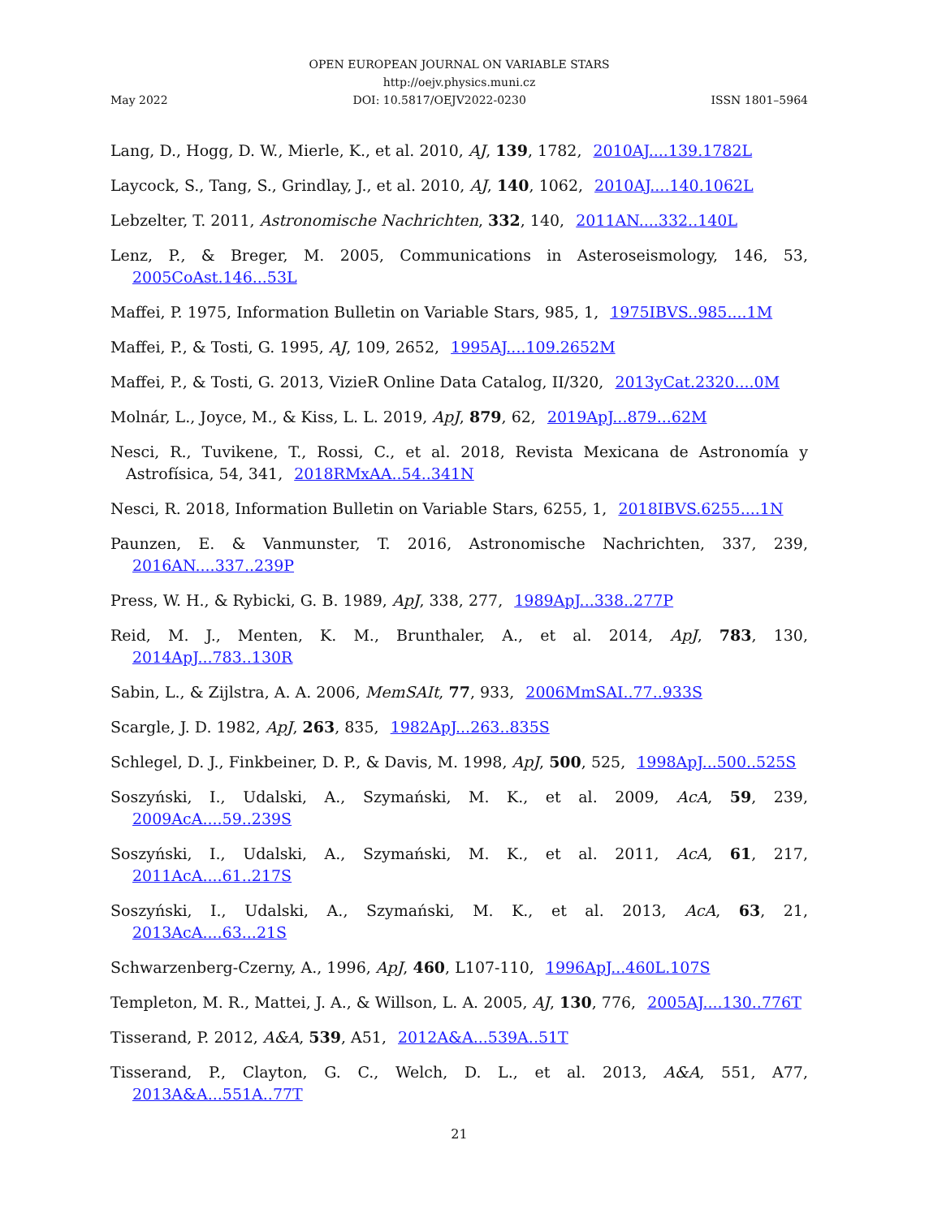OPEN EUROPEAN JOURNAL ON VARIABLE STARS
http://oejv.physics.muni.cz
May 2022 DOI: 10.5817/OEJV2022-0230 ISSN 1801–5964
Lang, D., Hogg, D. W., Mierle, K., et al. 2010, AJ, 139, 1782, 2010AJ....139.1782L
Laycock, S., Tang, S., Grindlay, J., et al. 2010, AJ, 140, 1062, 2010AJ....140.1062L
Lebzelter, T. 2011, Astronomische Nachrichten, 332, 140, 2011AN....332..140L
Lenz, P., & Breger, M. 2005, Communications in Asteroseismology, 146, 53, 2005CoAst.146...53L
Maffei, P. 1975, Information Bulletin on Variable Stars, 985, 1, 1975IBVS..985....1M
Maffei, P., & Tosti, G. 1995, AJ, 109, 2652, 1995AJ....109.2652M
Maffei, P., & Tosti, G. 2013, VizieR Online Data Catalog, II/320, 2013yCat.2320....0M
Molnár, L., Joyce, M., & Kiss, L. L. 2019, ApJ, 879, 62, 2019ApJ...879...62M
Nesci, R., Tuvikene, T., Rossi, C., et al. 2018, Revista Mexicana de Astronomía y Astrofísica, 54, 341, 2018RMxAA..54..341N
Nesci, R. 2018, Information Bulletin on Variable Stars, 6255, 1, 2018IBVS.6255....1N
Paunzen, E. & Vanmunster, T. 2016, Astronomische Nachrichten, 337, 239, 2016AN....337..239P
Press, W. H., & Rybicki, G. B. 1989, ApJ, 338, 277, 1989ApJ...338..277P
Reid, M. J., Menten, K. M., Brunthaler, A., et al. 2014, ApJ, 783, 130, 2014ApJ...783..130R
Sabin, L., & Zijlstra, A. A. 2006, MemSAIt, 77, 933, 2006MmSAI..77..933S
Scargle, J. D. 1982, ApJ, 263, 835, 1982ApJ...263..835S
Schlegel, D. J., Finkbeiner, D. P., & Davis, M. 1998, ApJ, 500, 525, 1998ApJ...500..525S
Soszyński, I., Udalski, A., Szymański, M. K., et al. 2009, AcA, 59, 239, 2009AcA....59..239S
Soszyński, I., Udalski, A., Szymański, M. K., et al. 2011, AcA, 61, 217, 2011AcA....61..217S
Soszyński, I., Udalski, A., Szymański, M. K., et al. 2013, AcA, 63, 21, 2013AcA....63...21S
Schwarzenberg-Czerny, A., 1996, ApJ, 460, L107-110, 1996ApJ...460L.107S
Templeton, M. R., Mattei, J. A., & Willson, L. A. 2005, AJ, 130, 776, 2005AJ....130..776T
Tisserand, P. 2012, A&A, 539, A51, 2012A&A...539A..51T
Tisserand, P., Clayton, G. C., Welch, D. L., et al. 2013, A&A, 551, A77, 2013A&A...551A..77T
21